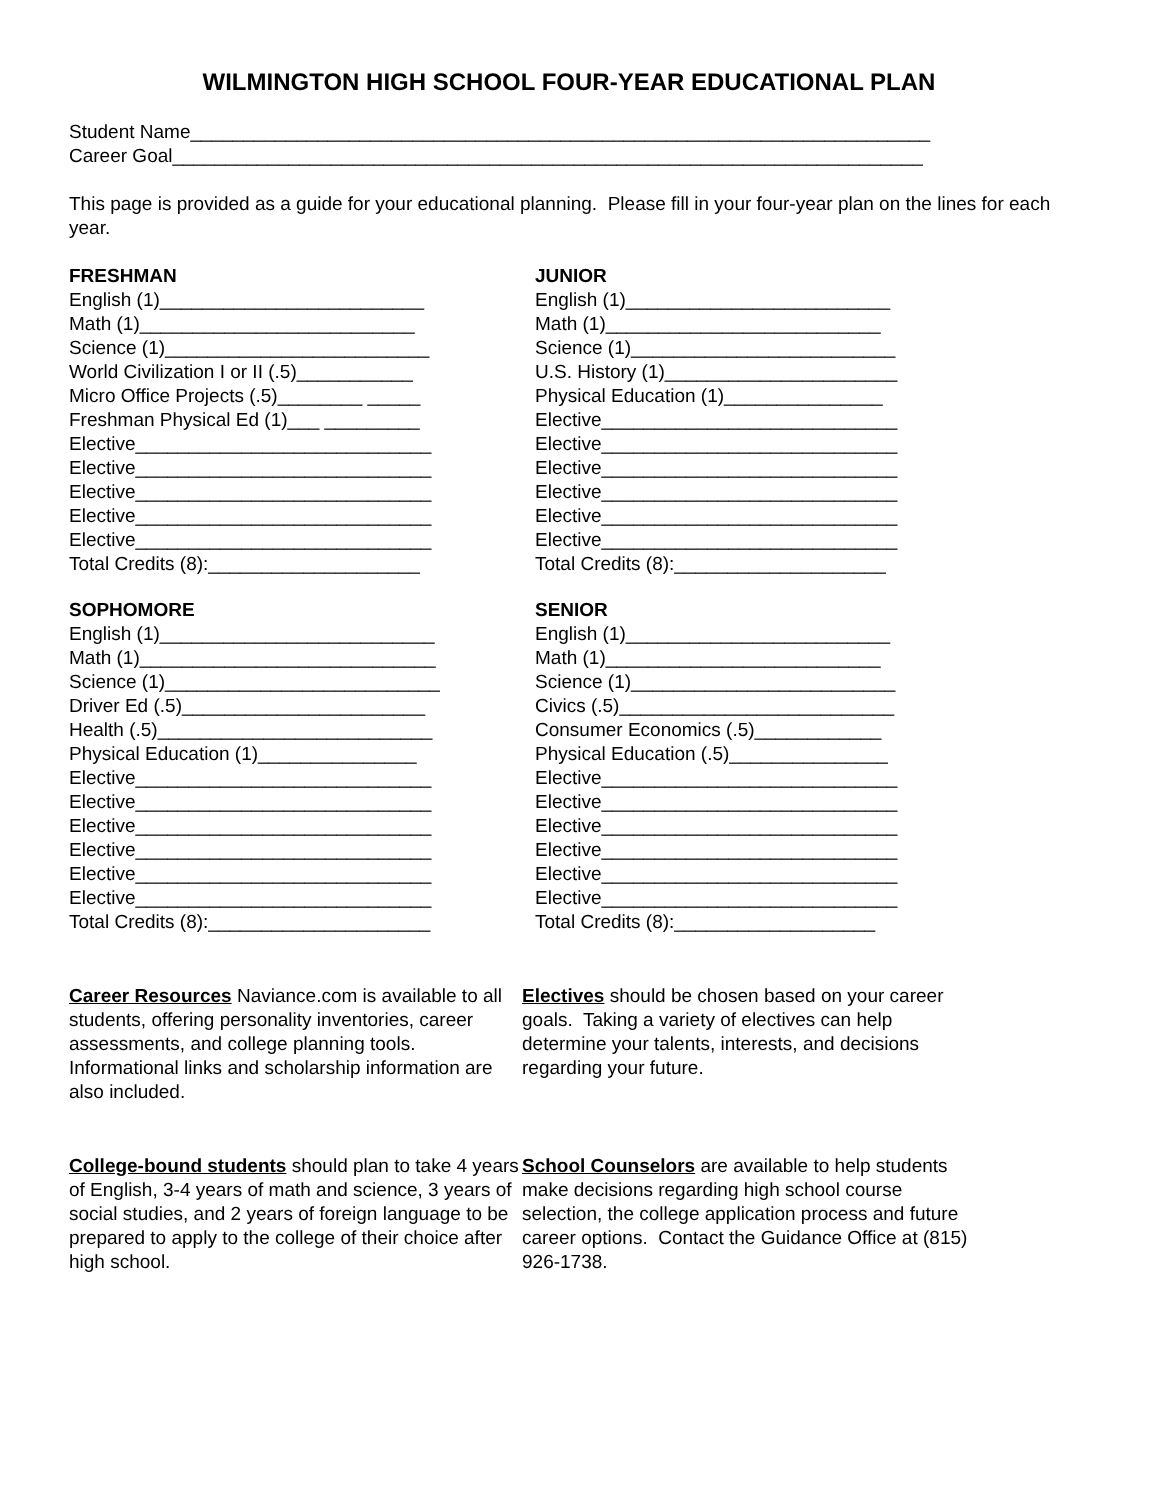WILMINGTON HIGH SCHOOL FOUR-YEAR EDUCATIONAL PLAN
Student Name______________________________________________________________________
Career Goal_______________________________________________________________________
This page is provided as a guide for your educational planning. Please fill in your four-year plan on the lines for each year.
FRESHMAN
English (1)_________________________
Math (1)__________________________
Science (1)_________________________
World Civilization I or II (.5)___________
Micro Office Projects (.5)________ _____
Freshman Physical Ed (1)___ _________
Elective____________________________
Elective____________________________
Elective____________________________
Elective____________________________
Elective____________________________
Total Credits (8):____________________
SOPHOMORE
English (1)__________________________
Math (1)____________________________
Science (1)__________________________
Driver Ed (.5)_______________________
Health (.5)__________________________
Physical Education (1)_______________
Elective____________________________
Elective____________________________
Elective____________________________
Elective____________________________
Elective____________________________
Elective____________________________
Total Credits (8):_____________________
JUNIOR
English (1)_________________________
Math (1)__________________________
Science (1)_________________________
U.S. History (1)______________________
Physical Education (1)_______________
Elective____________________________
Elective____________________________
Elective____________________________
Elective____________________________
Elective____________________________
Elective____________________________
Total Credits (8):____________________
SENIOR
English (1)_________________________
Math (1)__________________________
Science (1)_________________________
Civics (.5)__________________________
Consumer Economics (.5)____________
Physical Education (.5)_______________
Elective____________________________
Elective____________________________
Elective____________________________
Elective____________________________
Elective____________________________
Elective____________________________
Total Credits (8):___________________
Career Resources Naviance.com is available to all students, offering personality inventories, career assessments, and college planning tools. Informational links and scholarship information are also included.
Electives should be chosen based on your career goals. Taking a variety of electives can help determine your talents, interests, and decisions regarding your future.
College-bound students should plan to take 4 years of English, 3-4 years of math and science, 3 years of social studies, and 2 years of foreign language to be prepared to apply to the college of their choice after high school.
School Counselors are available to help students make decisions regarding high school course selection, the college application process and future career options. Contact the Guidance Office at (815) 926-1738.